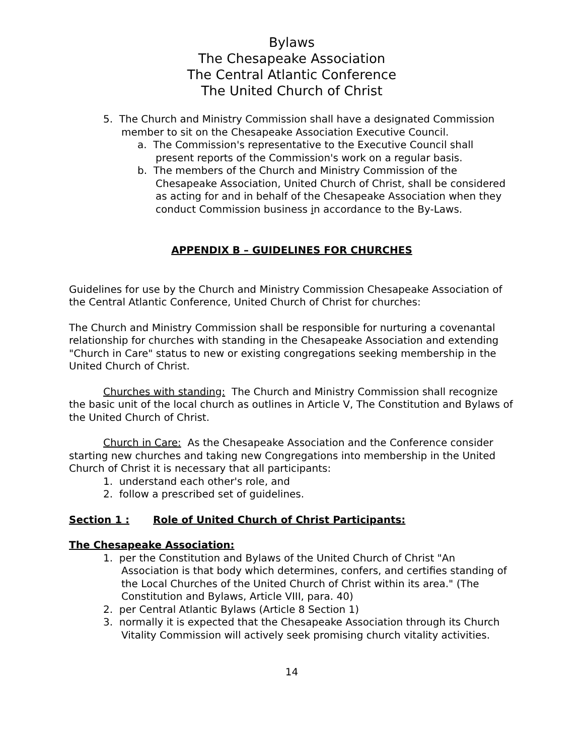Bylaws
The Chesapeake Association
The Central Atlantic Conference
The United Church of Christ
5. The Church and Ministry Commission shall have a designated Commission member to sit on the Chesapeake Association Executive Council.
a. The Commission's representative to the Executive Council shall present reports of the Commission's work on a regular basis.
b. The members of the Church and Ministry Commission of the Chesapeake Association, United Church of Christ, shall be considered as acting for and in behalf of the Chesapeake Association when they conduct Commission business in accordance to the By-Laws.
APPENDIX B – GUIDELINES FOR CHURCHES
Guidelines for use by the Church and Ministry Commission Chesapeake Association of the Central Atlantic Conference, United Church of Christ for churches:
The Church and Ministry Commission shall be responsible for nurturing a covenantal relationship for churches with standing in the Chesapeake Association and extending "Church in Care" status to new or existing congregations seeking membership in the United Church of Christ.
Churches with standing: The Church and Ministry Commission shall recognize the basic unit of the local church as outlines in Article V, The Constitution and Bylaws of the United Church of Christ.
Church in Care: As the Chesapeake Association and the Conference consider starting new churches and taking new Congregations into membership in the United Church of Christ it is necessary that all participants:
1. understand each other's role, and
2. follow a prescribed set of guidelines.
Section 1 : Role of United Church of Christ Participants:
The Chesapeake Association:
1. per the Constitution and Bylaws of the United Church of Christ "An Association is that body which determines, confers, and certifies standing of the Local Churches of the United Church of Christ within its area." (The Constitution and Bylaws, Article VIII, para. 40)
2. per Central Atlantic Bylaws (Article 8 Section 1)
3. normally it is expected that the Chesapeake Association through its Church Vitality Commission will actively seek promising church vitality activities.
14